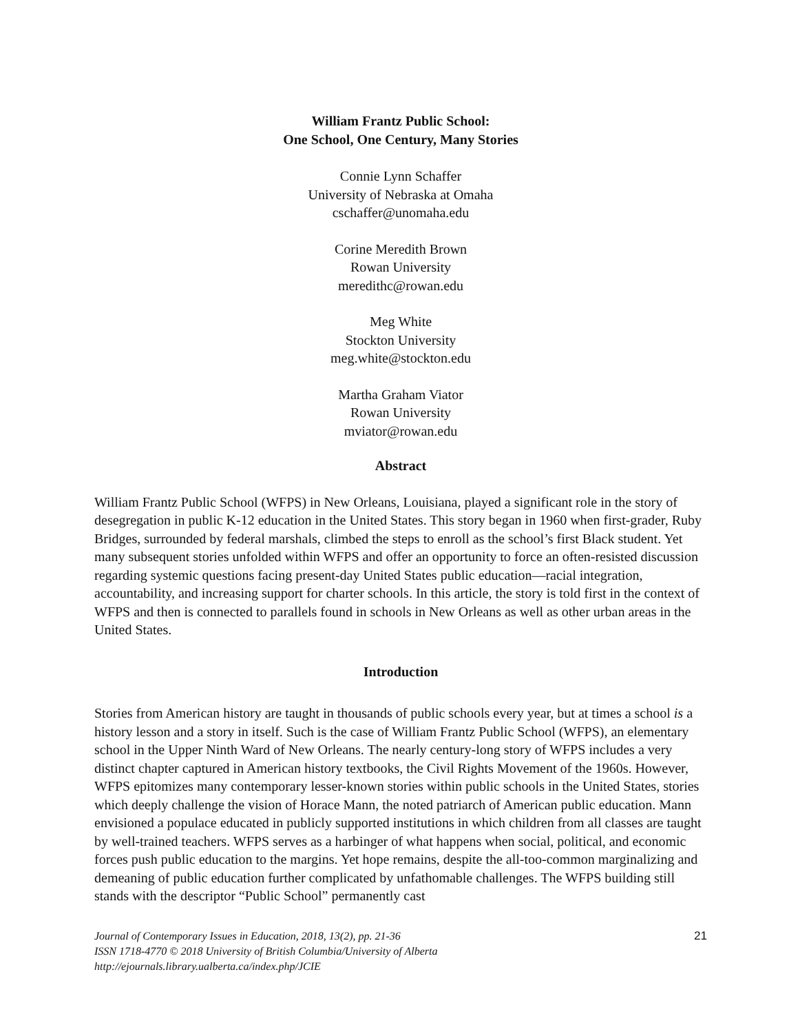William Frantz Public School:
One School, One Century, Many Stories
Connie Lynn Schaffer
University of Nebraska at Omaha
cschaffer@unomaha.edu
Corine Meredith Brown
Rowan University
meredithc@rowan.edu
Meg White
Stockton University
meg.white@stockton.edu
Martha Graham Viator
Rowan University
mviator@rowan.edu
Abstract
William Frantz Public School (WFPS) in New Orleans, Louisiana, played a significant role in the story of desegregation in public K-12 education in the United States. This story began in 1960 when first-grader, Ruby Bridges, surrounded by federal marshals, climbed the steps to enroll as the school’s first Black student. Yet many subsequent stories unfolded within WFPS and offer an opportunity to force an often-resisted discussion regarding systemic questions facing present-day United States public education—racial integration, accountability, and increasing support for charter schools. In this article, the story is told first in the context of WFPS and then is connected to parallels found in schools in New Orleans as well as other urban areas in the United States.
Introduction
Stories from American history are taught in thousands of public schools every year, but at times a school is a history lesson and a story in itself. Such is the case of William Frantz Public School (WFPS), an elementary school in the Upper Ninth Ward of New Orleans. The nearly century-long story of WFPS includes a very distinct chapter captured in American history textbooks, the Civil Rights Movement of the 1960s. However, WFPS epitomizes many contemporary lesser-known stories within public schools in the United States, stories which deeply challenge the vision of Horace Mann, the noted patriarch of American public education. Mann envisioned a populace educated in publicly supported institutions in which children from all classes are taught by well-trained teachers. WFPS serves as a harbinger of what happens when social, political, and economic forces push public education to the margins. Yet hope remains, despite the all-too-common marginalizing and demeaning of public education further complicated by unfathomable challenges. The WFPS building still stands with the descriptor “Public School” permanently cast
21 Journal of Contemporary Issues in Education, 2018, 13(2), pp. 21-36
ISSN 1718-4770 © 2018 University of British Columbia/University of Alberta
http://ejournals.library.ualberta.ca/index.php/JCIE